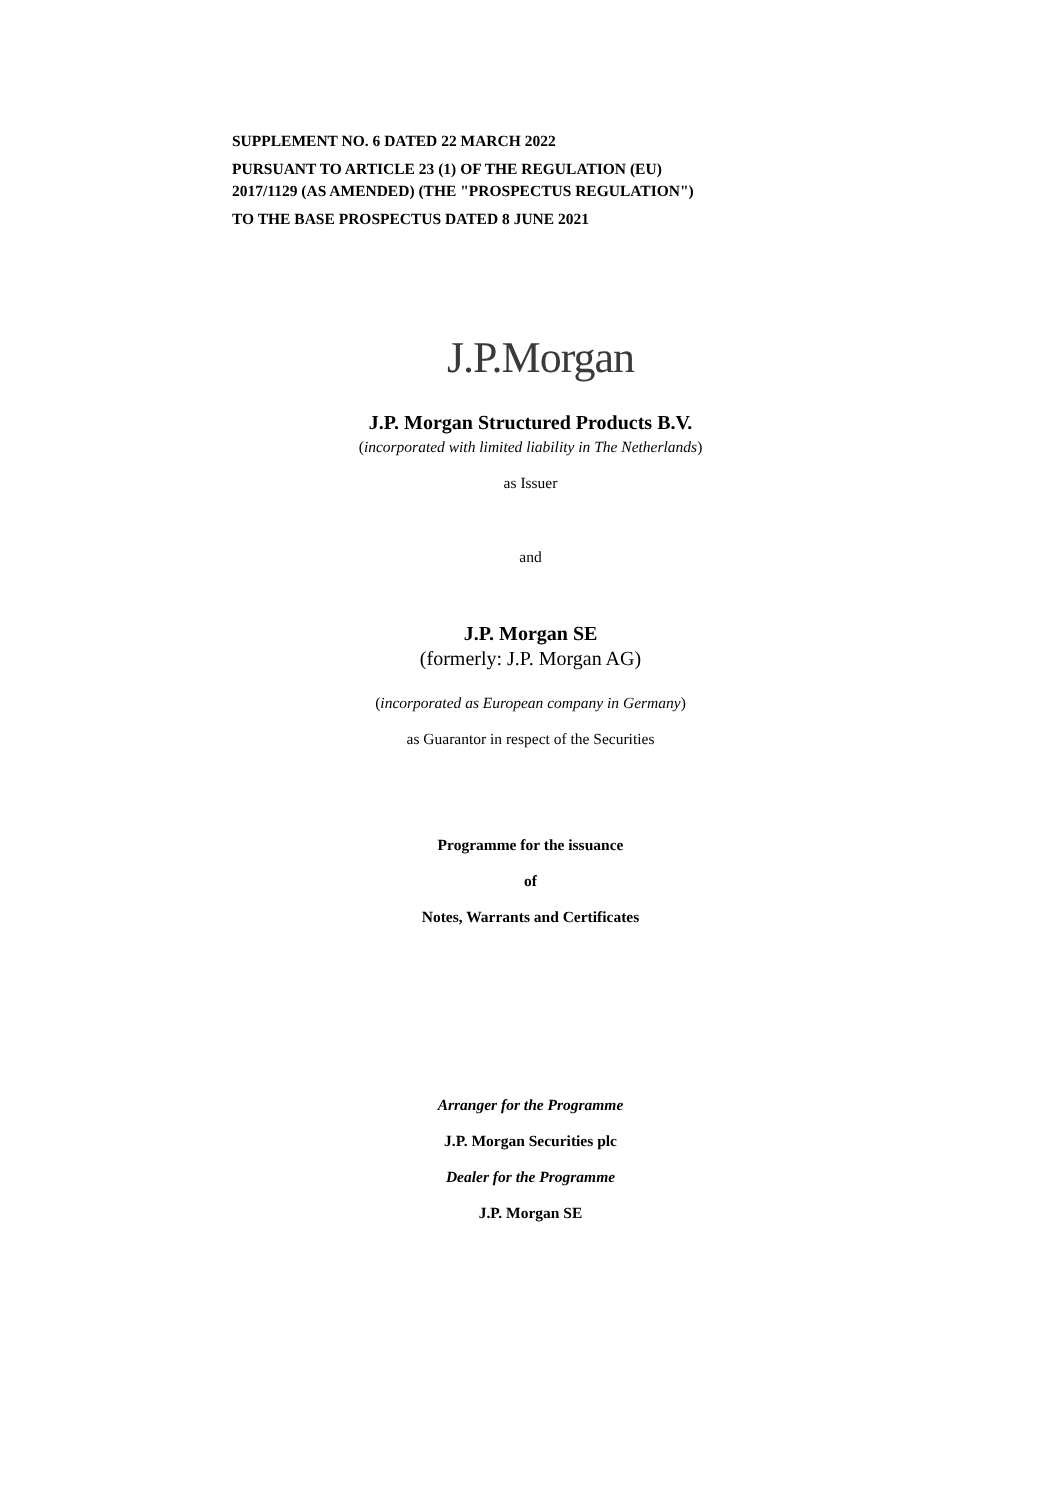SUPPLEMENT NO. 6 DATED 22 MARCH 2022
PURSUANT TO ARTICLE 23 (1) OF THE REGULATION (EU)
2017/1129 (AS AMENDED) (THE "PROSPECTUS REGULATION")
TO THE BASE PROSPECTUS DATED 8 JUNE 2021
J.P.Morgan
J.P. Morgan Structured Products B.V.
(incorporated with limited liability in The Netherlands)
as Issuer
and
J.P. Morgan SE
(formerly: J.P. Morgan AG)
(incorporated as European company in Germany)
as Guarantor in respect of the Securities
Programme for the issuance
of
Notes, Warrants and Certificates
Arranger for the Programme
J.P. Morgan Securities plc
Dealer for the Programme
J.P. Morgan SE